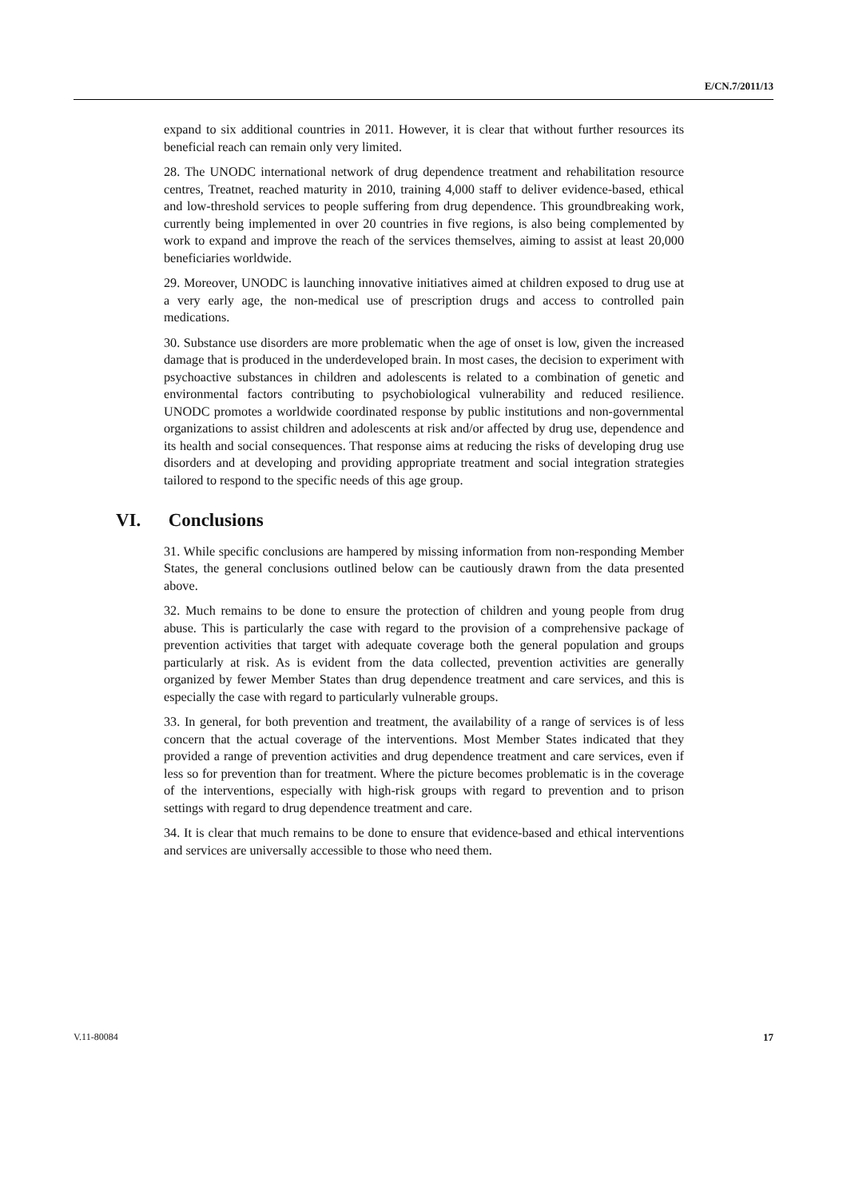E/CN.7/2011/13
expand to six additional countries in 2011. However, it is clear that without further resources its beneficial reach can remain only very limited.
28. The UNODC international network of drug dependence treatment and rehabilitation resource centres, Treatnet, reached maturity in 2010, training 4,000 staff to deliver evidence-based, ethical and low-threshold services to people suffering from drug dependence. This groundbreaking work, currently being implemented in over 20 countries in five regions, is also being complemented by work to expand and improve the reach of the services themselves, aiming to assist at least 20,000 beneficiaries worldwide.
29. Moreover, UNODC is launching innovative initiatives aimed at children exposed to drug use at a very early age, the non-medical use of prescription drugs and access to controlled pain medications.
30. Substance use disorders are more problematic when the age of onset is low, given the increased damage that is produced in the underdeveloped brain. In most cases, the decision to experiment with psychoactive substances in children and adolescents is related to a combination of genetic and environmental factors contributing to psychobiological vulnerability and reduced resilience. UNODC promotes a worldwide coordinated response by public institutions and non-governmental organizations to assist children and adolescents at risk and/or affected by drug use, dependence and its health and social consequences. That response aims at reducing the risks of developing drug use disorders and at developing and providing appropriate treatment and social integration strategies tailored to respond to the specific needs of this age group.
VI. Conclusions
31. While specific conclusions are hampered by missing information from non-responding Member States, the general conclusions outlined below can be cautiously drawn from the data presented above.
32. Much remains to be done to ensure the protection of children and young people from drug abuse. This is particularly the case with regard to the provision of a comprehensive package of prevention activities that target with adequate coverage both the general population and groups particularly at risk. As is evident from the data collected, prevention activities are generally organized by fewer Member States than drug dependence treatment and care services, and this is especially the case with regard to particularly vulnerable groups.
33. In general, for both prevention and treatment, the availability of a range of services is of less concern that the actual coverage of the interventions. Most Member States indicated that they provided a range of prevention activities and drug dependence treatment and care services, even if less so for prevention than for treatment. Where the picture becomes problematic is in the coverage of the interventions, especially with high-risk groups with regard to prevention and to prison settings with regard to drug dependence treatment and care.
34. It is clear that much remains to be done to ensure that evidence-based and ethical interventions and services are universally accessible to those who need them.
V.11-80084 17